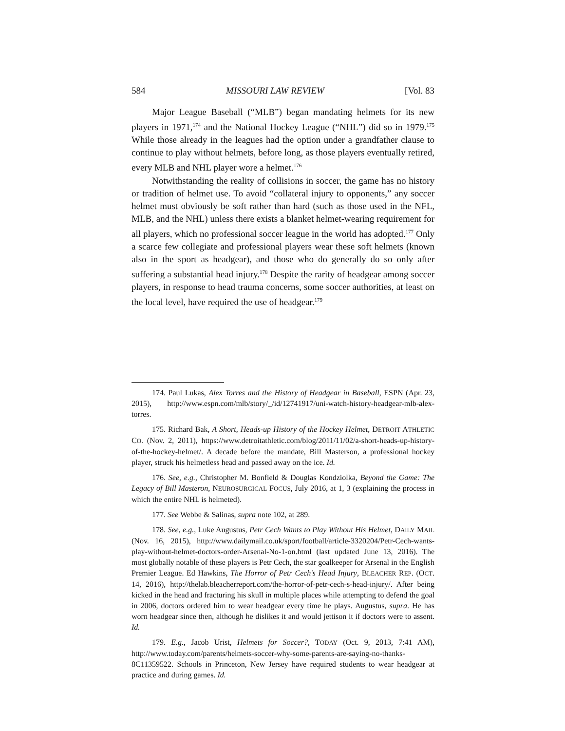584 MISSOURI LAW REVIEW [Vol. 83
Major League Baseball (“MLB”) began mandating helmets for its new players in 1971,<sup>174</sup> and the National Hockey League (“NHL”) did so in 1979.<sup>175</sup> While those already in the leagues had the option under a grandfather clause to continue to play without helmets, before long, as those players eventually retired, every MLB and NHL player wore a helmet.<sup>176</sup>
Notwithstanding the reality of collisions in soccer, the game has no history or tradition of helmet use. To avoid “collateral injury to opponents,” any soccer helmet must obviously be soft rather than hard (such as those used in the NFL, MLB, and the NHL) unless there exists a blanket helmet-wearing requirement for all players, which no professional soccer league in the world has adopted.<sup>177</sup> Only a scarce few collegiate and professional players wear these soft helmets (known also in the sport as headgear), and those who do generally do so only after suffering a substantial head injury.<sup>178</sup> Despite the rarity of headgear among soccer players, in response to head trauma concerns, some soccer authorities, at least on the local level, have required the use of headgear.<sup>179</sup>
174. Paul Lukas, Alex Torres and the History of Headgear in Baseball, ESPN (Apr. 23, 2015), http://www.espn.com/mlb/story/_/id/12741917/uni-watch-history-headgear-mlb-alex-torres.
175. Richard Bak, A Short, Heads-up History of the Hockey Helmet, DETROIT ATHLETIC CO. (Nov. 2, 2011), https://www.detroitathletic.com/blog/2011/11/02/a-short-heads-up-history-of-the-hockey-helmet/. A decade before the mandate, Bill Masterson, a professional hockey player, struck his helmetless head and passed away on the ice. Id.
176. See, e.g., Christopher M. Bonfield & Douglas Kondziolka, Beyond the Game: The Legacy of Bill Masteron, NEUROSURGICAL FOCUS, July 2016, at 1, 3 (explaining the process in which the entire NHL is helmeted).
177. See Webbe & Salinas, supra note 102, at 289.
178. See, e.g., Luke Augustus, Petr Cech Wants to Play Without His Helmet, DAILY MAIL (Nov. 16, 2015), http://www.dailymail.co.uk/sport/football/article-3320204/Petr-Cech-wants-play-without-helmet-doctors-order-Arsenal-No-1-on.html (last updated June 13, 2016). The most globally notable of these players is Petr Cech, the star goalkeeper for Arsenal in the English Premier League. Ed Hawkins, The Horror of Petr Cech’s Head Injury, BLEACHER REP. (OCT. 14, 2016), http://thelab.bleacherreport.com/the-horror-of-petr-cech-s-head-injury/. After being kicked in the head and fracturing his skull in multiple places while attempting to defend the goal in 2006, doctors ordered him to wear headgear every time he plays. Augustus, supra. He has worn headgear since then, although he dislikes it and would jettison it if doctors were to assent. Id.
179. E.g., Jacob Urist, Helmets for Soccer?, TODAY (Oct. 9, 2013, 7:41 AM), http://www.today.com/parents/helmets-soccer-why-some-parents-are-saying-no-thanks-8C11359522. Schools in Princeton, New Jersey have required students to wear headgear at practice and during games. Id.